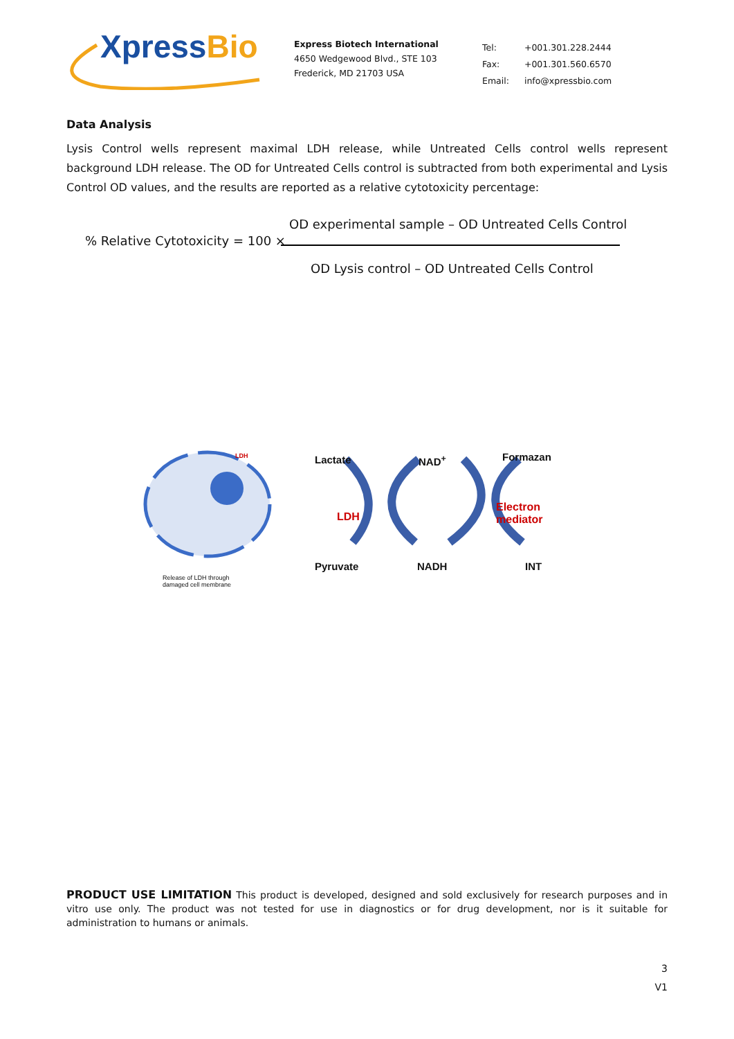XpressBio
Express Biotech International
4650 Wedgewood Blvd., STE 103
Frederick, MD 21703 USA
| Tel: | +001.301.228.2444 |
| Fax: | +001.301.560.6570 |
| Email: | info@xpressbio.com |
Data Analysis
Lysis Control wells represent maximal LDH release, while Untreated Cells control wells represent background LDH release. The OD for Untreated Cells control is subtracted from both experimental and Lysis Control OD values, and the results are reported as a relative cytotoxicity percentage:
OD experimental sample – OD Untreated Cells Control
% Relative Cytotoxicity = 100 ×
OD Lysis control – OD Untreated Cells Control
LDH Lactate NAD<sup>+</sup> Formazan
LDH
Electron
mediator
Pyruvate NADH INT
Release of LDH through
damaged cell membrane
PRODUCT USE LIMITATION This product is developed, designed and sold exclusively for research purposes and in vitro use only. The product was not tested for use in diagnostics or for drug development, nor is it suitable for administration to humans or animals.
3
V1